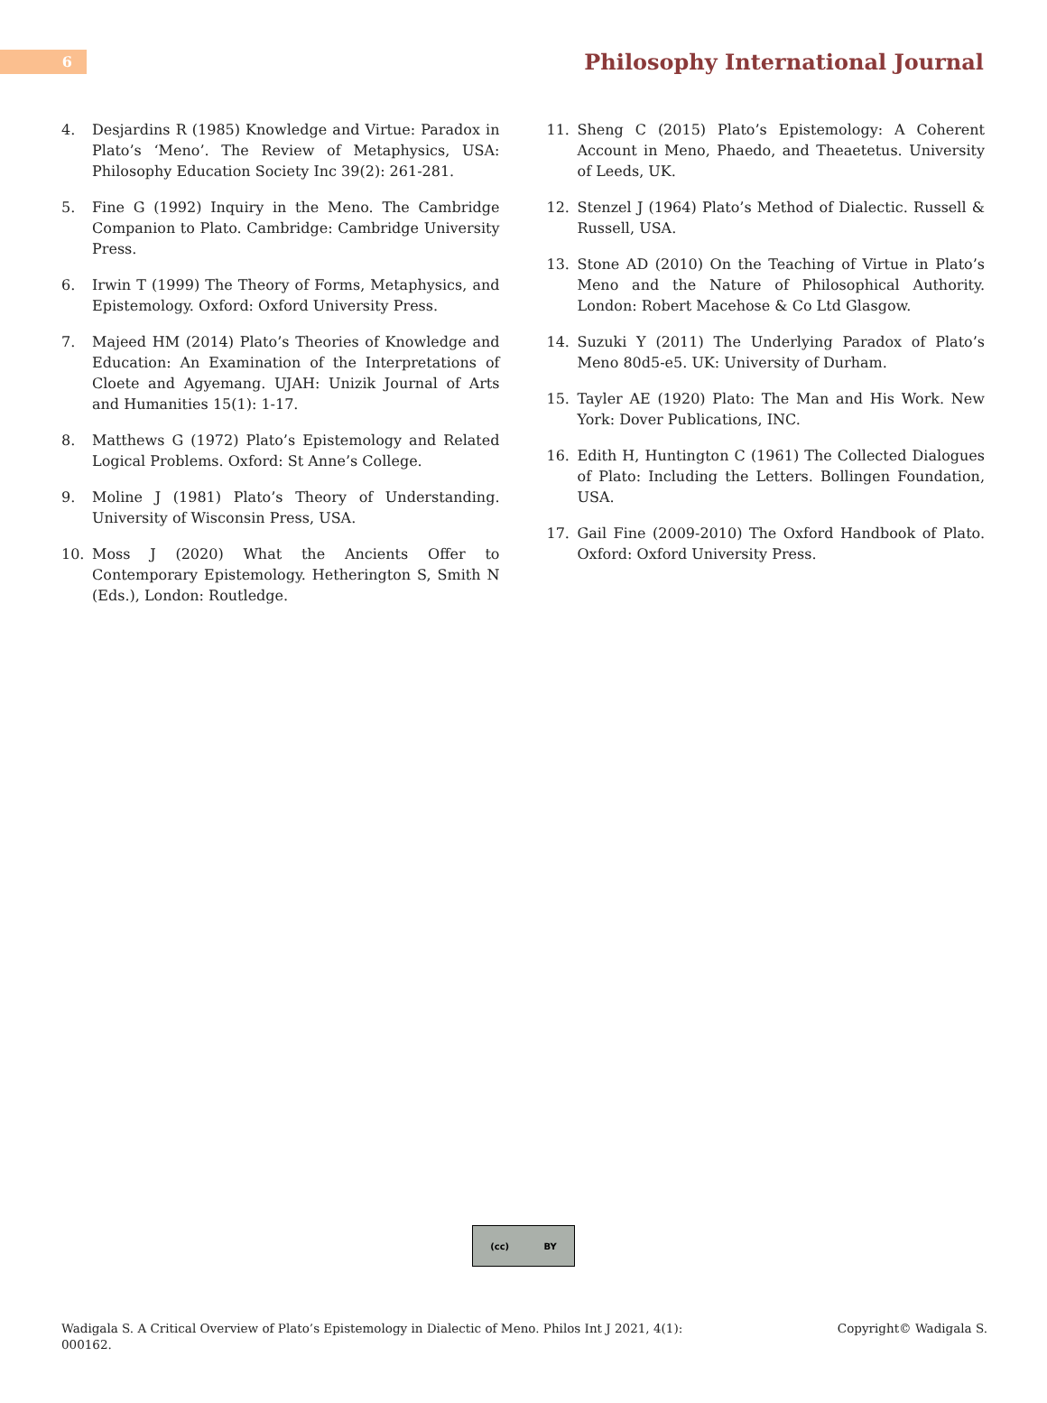6
Philosophy International Journal
4. Desjardins R (1985) Knowledge and Virtue: Paradox in Plato’s ‘Meno’. The Review of Metaphysics, USA: Philosophy Education Society Inc 39(2): 261-281.
5. Fine G (1992) Inquiry in the Meno. The Cambridge Companion to Plato. Cambridge: Cambridge University Press.
6. Irwin T (1999) The Theory of Forms, Metaphysics, and Epistemology. Oxford: Oxford University Press.
7. Majeed HM (2014) Plato’s Theories of Knowledge and Education: An Examination of the Interpretations of Cloete and Agyemang. UJAH: Unizik Journal of Arts and Humanities 15(1): 1-17.
8. Matthews G (1972) Plato’s Epistemology and Related Logical Problems. Oxford: St Anne’s College.
9. Moline J (1981) Plato’s Theory of Understanding. University of Wisconsin Press, USA.
10. Moss J (2020) What the Ancients Offer to Contemporary Epistemology. Hetherington S, Smith N (Eds.), London: Routledge.
11. Sheng C (2015) Plato’s Epistemology: A Coherent Account in Meno, Phaedo, and Theaetetus. University of Leeds, UK.
12. Stenzel J (1964) Plato’s Method of Dialectic. Russell & Russell, USA.
13. Stone AD (2010) On the Teaching of Virtue in Plato’s Meno and the Nature of Philosophical Authority. London: Robert Macehose & Co Ltd Glasgow.
14. Suzuki Y (2011) The Underlying Paradox of Plato’s Meno 80d5-e5. UK: University of Durham.
15. Tayler AE (1920) Plato: The Man and His Work. New York: Dover Publications, INC.
16. Edith H, Huntington C (1961) The Collected Dialogues of Plato: Including the Letters. Bollingen Foundation, USA.
17. Gail Fine (2009-2010) The Oxford Handbook of Plato. Oxford: Oxford University Press.
(cc) BY
Wadigala S. A Critical Overview of Plato’s Epistemology in Dialectic of Meno. Philos Int J 2021, 4(1):
000162.
Copyright© Wadigala S.